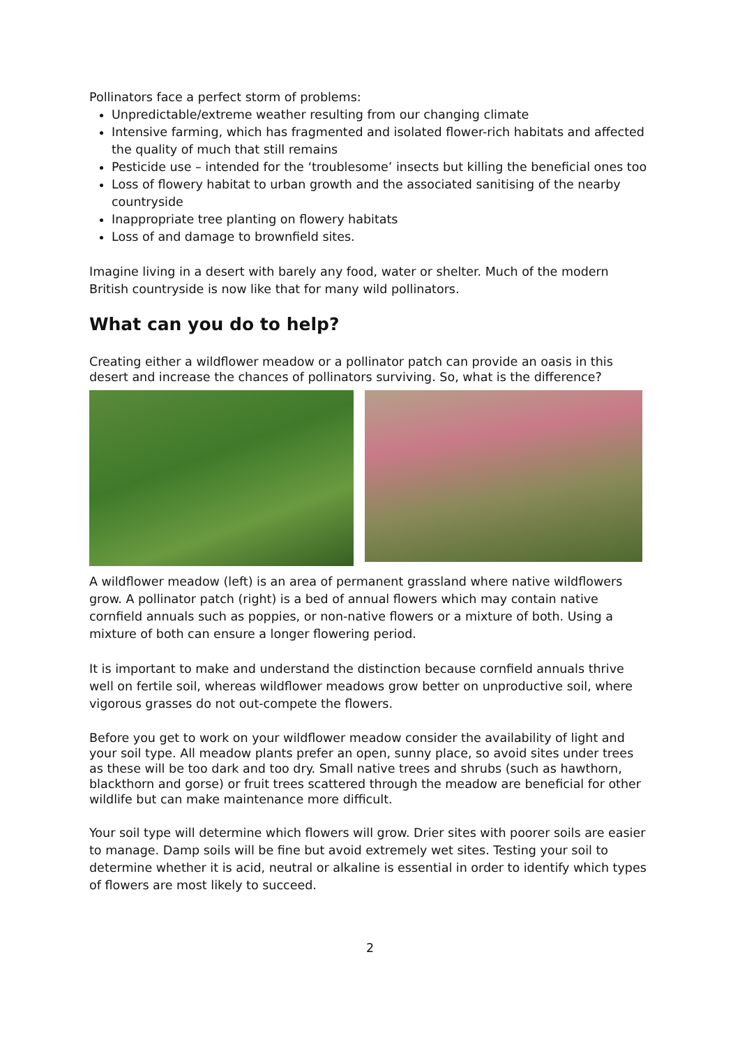Pollinators face a perfect storm of problems:
Unpredictable/extreme weather resulting from our changing climate
Intensive farming, which has fragmented and isolated flower-rich habitats and affected the quality of much that still remains
Pesticide use – intended for the ‘troublesome’ insects but killing the beneficial ones too
Loss of flowery habitat to urban growth and the associated sanitising of the nearby countryside
Inappropriate tree planting on flowery habitats
Loss of and damage to brownfield sites.
Imagine living in a desert with barely any food, water or shelter. Much of the modern British countryside is now like that for many wild pollinators.
What can you do to help?
Creating either a wildflower meadow or a pollinator patch can provide an oasis in this desert and increase the chances of pollinators surviving. So, what is the difference?
A wildflower meadow (left) is an area of permanent grassland where native wildflowers grow. A pollinator patch (right) is a bed of annual flowers which may contain native cornfield annuals such as poppies, or non-native flowers or a mixture of both. Using a mixture of both can ensure a longer flowering period.
It is important to make and understand the distinction because cornfield annuals thrive well on fertile soil, whereas wildflower meadows grow better on unproductive soil, where vigorous grasses do not out-compete the flowers.
Before you get to work on your wildflower meadow consider the availability of light and your soil type. All meadow plants prefer an open, sunny place, so avoid sites under trees as these will be too dark and too dry. Small native trees and shrubs (such as hawthorn, blackthorn and gorse) or fruit trees scattered through the meadow are beneficial for other wildlife but can make maintenance more difficult.
Your soil type will determine which flowers will grow. Drier sites with poorer soils are easier to manage. Damp soils will be fine but avoid extremely wet sites. Testing your soil to determine whether it is acid, neutral or alkaline is essential in order to identify which types of flowers are most likely to succeed.
2